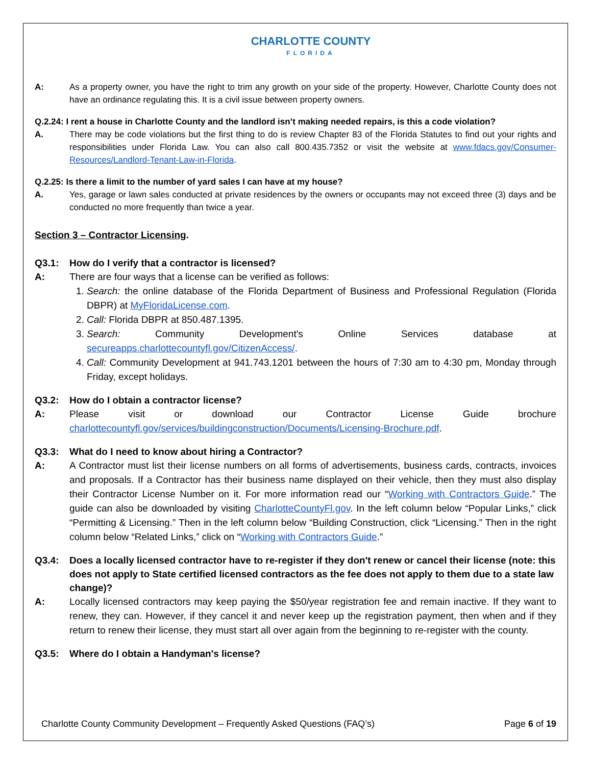CHARLOTTE COUNTY
FLORIDA
A: As a property owner, you have the right to trim any growth on your side of the property. However, Charlotte County does not have an ordinance regulating this. It is a civil issue between property owners.
Q.2.24: I rent a house in Charlotte County and the landlord isn’t making needed repairs, is this a code violation?
A. There may be code violations but the first thing to do is review Chapter 83 of the Florida Statutes to find out your rights and responsibilities under Florida Law. You can also call 800.435.7352 or visit the website at www.fdacs.gov/Consumer-Resources/Landlord-Tenant-Law-in-Florida.
Q.2.25: Is there a limit to the number of yard sales I can have at my house?
A. Yes, garage or lawn sales conducted at private residences by the owners or occupants may not exceed three (3) days and be conducted no more frequently than twice a year.
Section 3 – Contractor Licensing.
Q3.1: How do I verify that a contractor is licensed?
A: There are four ways that a license can be verified as follows:
1. Search: the online database of the Florida Department of Business and Professional Regulation (Florida DBPR) at MyFloridaLicense.com.
2. Call: Florida DBPR at 850.487.1395.
3. Search: Community Development's Online Services database at secureapps.charlottecountyfl.gov/CitizenAccess/.
4. Call: Community Development at 941.743.1201 between the hours of 7:30 am to 4:30 pm, Monday through Friday, except holidays.
Q3.2: How do I obtain a contractor license?
A: Please visit or download our Contractor License Guide brochure charlottecountyfl.gov/services/buildingconstruction/Documents/Licensing-Brochure.pdf.
Q3.3: What do I need to know about hiring a Contractor?
A: A Contractor must list their license numbers on all forms of advertisements, business cards, contracts, invoices and proposals. If a Contractor has their business name displayed on their vehicle, then they must also display their Contractor License Number on it. For more information read our “Working with Contractors Guide.” The guide can also be downloaded by visiting CharlotteCountyFl.gov. In the left column below “Popular Links,” click “Permitting & Licensing.” Then in the left column below “Building Construction, click “Licensing.” Then in the right column below “Related Links,” click on “Working with Contractors Guide.”
Q3.4: Does a locally licensed contractor have to re-register if they don't renew or cancel their license (note: this does not apply to State certified licensed contractors as the fee does not apply to them due to a state law change)?
A: Locally licensed contractors may keep paying the $50/year registration fee and remain inactive. If they want to renew, they can. However, if they cancel it and never keep up the registration payment, then when and if they return to renew their license, they must start all over again from the beginning to re-register with the county.
Q3.5: Where do I obtain a Handyman's license?
Charlotte County Community Development – Frequently Asked Questions (FAQ’s) Page 6 of 19